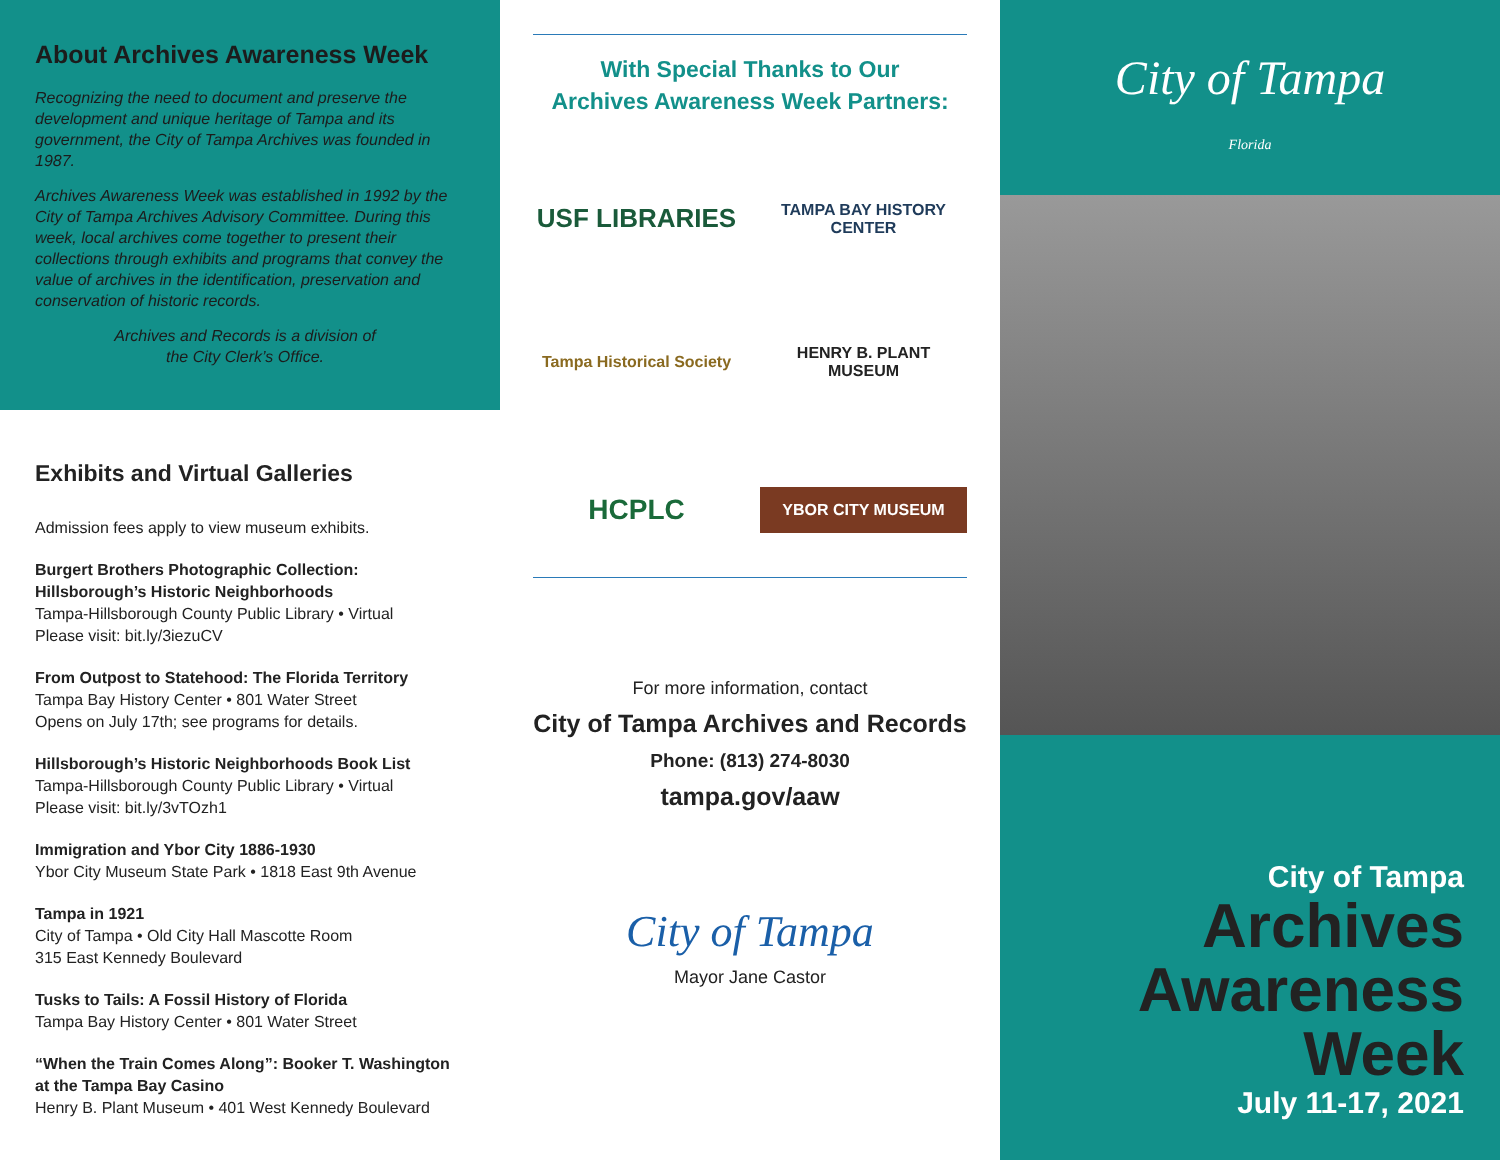About Archives Awareness Week
Recognizing the need to document and preserve the development and unique heritage of Tampa and its government, the City of Tampa Archives was founded in 1987.
Archives Awareness Week was established in 1992 by the City of Tampa Archives Advisory Committee. During this week, local archives come together to present their collections through exhibits and programs that convey the value of archives in the identification, preservation and conservation of historic records.
Archives and Records is a division of
the City Clerk’s Office.
Exhibits and Virtual Galleries
Admission fees apply to view museum exhibits.
Burgert Brothers Photographic Collection: Hillsborough’s Historic Neighborhoods
Tampa-Hillsborough County Public Library • Virtual
Please visit: bit.ly/3iezuCV
From Outpost to Statehood: The Florida Territory
Tampa Bay History Center • 801 Water Street
Opens on July 17th; see programs for details.
Hillsborough’s Historic Neighborhoods Book List
Tampa-Hillsborough County Public Library • Virtual
Please visit: bit.ly/3vTOzh1
Immigration and Ybor City 1886-1930
Ybor City Museum State Park • 1818 East 9th Avenue
Tampa in 1921
City of Tampa • Old City Hall Mascotte Room
315 East Kennedy Boulevard
Tusks to Tails: A Fossil History of Florida
Tampa Bay History Center • 801 Water Street
“When the Train Comes Along”: Booker T. Washington at the Tampa Bay Casino
Henry B. Plant Museum • 401 West Kennedy Boulevard
With Special Thanks to Our
Archives Awareness Week Partners:
USF LIBRARIES
TAMPA BAY HISTORY CENTER
Tampa Historical Society
HENRY B. PLANT MUSEUM
HCPLC
YBOR CITY MUSEUM
For more information, contact
City of Tampa Archives and Records
Phone: (813) 274-8030
tampa.gov/aaw
City of Tampa
Mayor Jane Castor
City of Tampa
Florida
City of Tampa
Archives
Awareness
Week
July 11-17, 2021